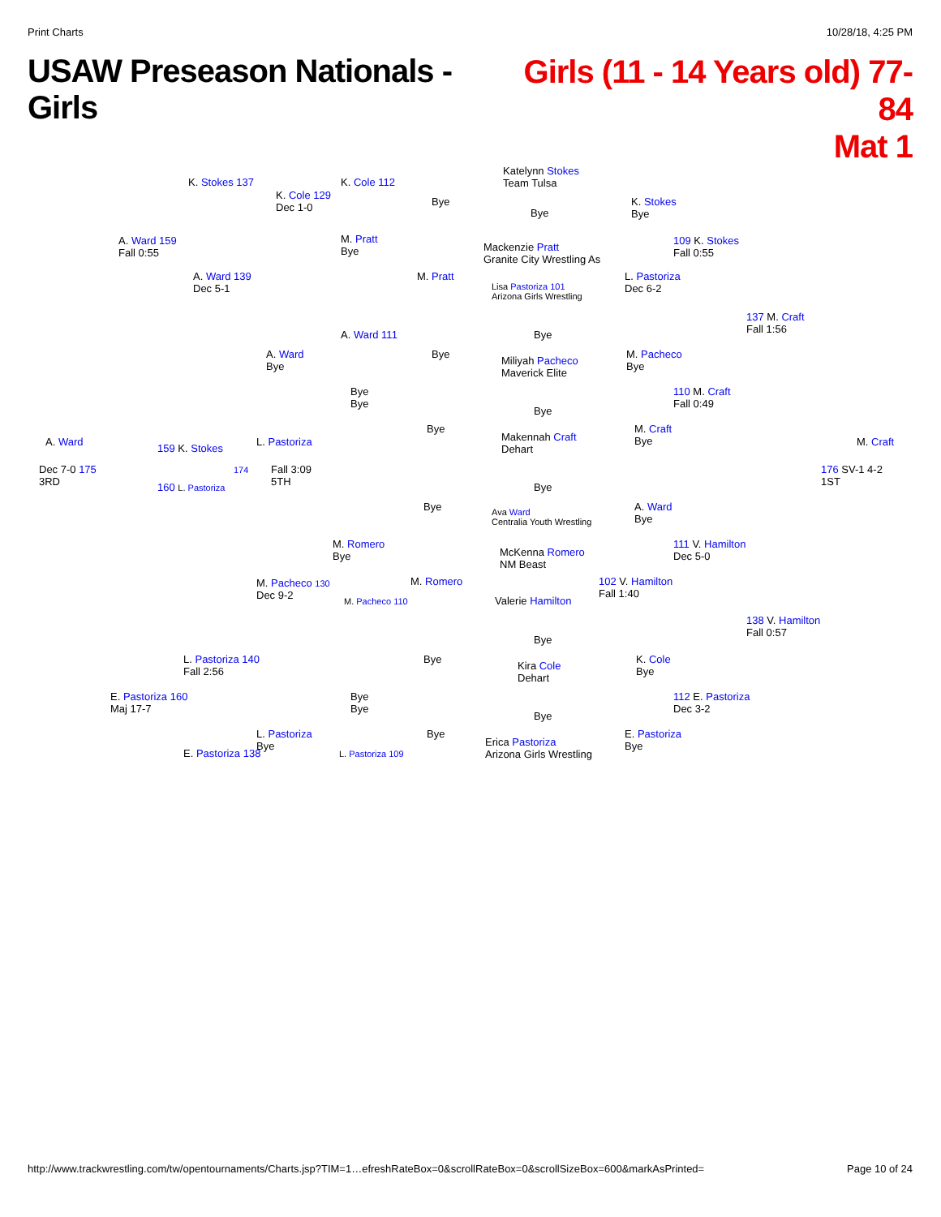Print Charts 10/28/18, 4:25 PM
USAW Preseason Nationals - Girls
Girls (11 - 14 Years old) 77-84
Mat 1
Katelynn Stokes
Team Tulsa
K. Stokes 137 K. Cole 112
K. Cole 129
Dec 1-0
Bye
Bye
K. Stokes
Bye
A. Ward 159
Fall 0:55
M. Pratt
Bye
Mackenzie Pratt
Granite City Wrestling As
109 K. Stokes
Fall 0:55
A. Ward 139
Dec 5-1
M. Pratt
Lisa Pastoriza 101
Arizona Girls Wrestling
L. Pastoriza
Dec 6-2
137 M. Craft
Fall 1:56
A. Ward 111 Bye
A. Ward
Bye
Bye
Miliyah Pacheco
Maverick Elite
M. Pacheco
Bye
Bye
Bye
110 M. Craft
Fall 0:49
Bye
A. Ward
159 K. Stokes
L. Pastoriza
Bye
Makennah Craft
Dehart
M. Craft
Bye
M. Craft
Dec 7-0 175
3RD
174
Fall 3:09
5TH
176 SV-1 4-2
1ST
160 L. Pastoriza Bye
Bye
Ava Ward
Centralia Youth Wrestling
A. Ward
Bye
M. Romero
Bye
McKenna Romero
NM Beast
111 V. Hamilton
Dec 5-0
M. Pacheco 130
Dec 9-2
M. Romero
102 V. Hamilton
Fall 1:40
Valerie Hamilton
M. Pacheco 110
138 V. Hamilton
Fall 0:57
Bye
L. Pastoriza 140
Fall 2:56
Bye
Kira Cole
Dehart
K. Cole
Bye
E. Pastoriza 160
Maj 17-7
Bye
Bye
112 E. Pastoriza
Dec 3-2
Bye
L. Pastoriza
Bye
Bye
Erica Pastoriza
Arizona Girls Wrestling
E. Pastoriza
Bye
E. Pastoriza 138 L. Pastoriza 109
http://www.trackwrestling.com/tw/opentournaments/Charts.jsp?TIM=1…efreshRateBox=0&scrollRateBox=0&scrollSizeBox=600&markAsPrinted= Page 10 of 24